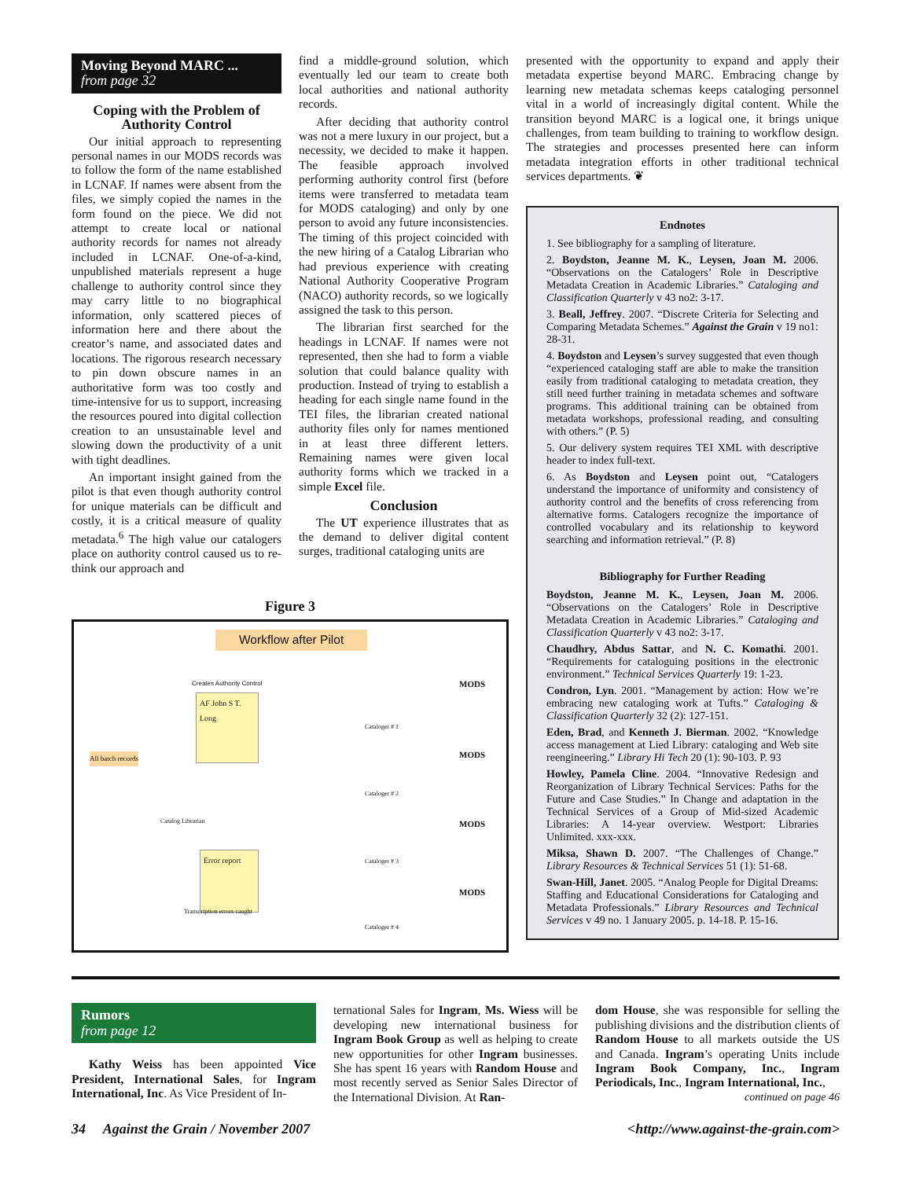Moving Beyond MARC ...
from page 32
Coping with the Problem of Authority Control
Our initial approach to representing personal names in our MODS records was to follow the form of the name established in LCNAF. If names were absent from the files, we simply copied the names in the form found on the piece. We did not attempt to create local or national authority records for names not already included in LCNAF. One-of-a-kind, unpublished materials represent a huge challenge to authority control since they may carry little to no biographical information, only scattered pieces of information here and there about the creator’s name, and associated dates and locations. The rigorous research necessary to pin down obscure names in an authoritative form was too costly and time-intensive for us to support, increasing the resources poured into digital collection creation to an unsustainable level and slowing down the productivity of a unit with tight deadlines.
An important insight gained from the pilot is that even though authority control for unique materials can be difficult and costly, it is a critical measure of quality metadata.<sup>6</sup> The high value our catalogers place on authority control caused us to re-think our approach and
find a middle-ground solution, which eventually led our team to create both local authorities and national authority records.
After deciding that authority control was not a mere luxury in our project, but a necessity, we decided to make it happen. The feasible approach involved performing authority control first (before items were transferred to metadata team for MODS cataloging) and only by one person to avoid any future inconsistencies. The timing of this project coincided with the new hiring of a Catalog Librarian who had previous experience with creating National Authority Cooperative Program (NACO) authority records, so we logically assigned the task to this person.
The librarian first searched for the headings in LCNAF. If names were not represented, then she had to form a viable solution that could balance quality with production. Instead of trying to establish a heading for each single name found in the TEI files, the librarian created national authority files only for names mentioned in at least three different letters. Remaining names were given local authority forms which we tracked in a simple Excel file.
Conclusion
The UT experience illustrates that as the demand to deliver digital content surges, traditional cataloging units are
Figure 3
Workflow after Pilot
Creates Authority Control
AF John S T. Long
All batch records
Catalog Librarian
Error report
Transcription errors caught
MODS
Cataloger # 1
MODS
Cataloger # 2
MODS
Cataloger # 3
MODS
Cataloger # 4
presented with the opportunity to expand and apply their metadata expertise beyond MARC. Embracing change by learning new metadata schemas keeps cataloging personnel vital in a world of increasingly digital content. While the transition beyond MARC is a logical one, it brings unique challenges, from team building to training to workflow design. The strategies and processes presented here can inform metadata integration efforts in other traditional technical services departments. ❦
Endnotes
1. See bibliography for a sampling of literature.
2. Boydston, Jeanne M. K., Leysen, Joan M. 2006. “Observations on the Catalogers’ Role in Descriptive Metadata Creation in Academic Libraries.” Cataloging and Classification Quarterly v 43 no2: 3-17.
3. Beall, Jeffrey. 2007. “Discrete Criteria for Selecting and Comparing Metadata Schemes.” Against the Grain v 19 no1: 28-31.
4. Boydston and Leysen’s survey suggested that even though “experienced cataloging staff are able to make the transition easily from traditional cataloging to metadata creation, they still need further training in metadata schemes and software programs. This additional training can be obtained from metadata workshops, professional reading, and consulting with others.” (P. 5)
5. Our delivery system requires TEI XML with descriptive header to index full-text.
6. As Boydston and Leysen point out, “Catalogers understand the importance of uniformity and consistency of authority control and the benefits of cross referencing from alternative forms. Catalogers recognize the importance of controlled vocabulary and its relationship to keyword searching and information retrieval.” (P. 8)
Bibliography for Further Reading
Boydston, Jeanne M. K., Leysen, Joan M. 2006. “Observations on the Catalogers’ Role in Descriptive Metadata Creation in Academic Libraries.” Cataloging and Classification Quarterly v 43 no2: 3-17.
Chaudhry, Abdus Sattar, and N. C. Komathi. 2001. “Requirements for cataloguing positions in the electronic environment.” Technical Services Quarterly 19: 1-23.
Condron, Lyn. 2001. “Management by action: How we’re embracing new cataloging work at Tufts.” Cataloging & Classification Quarterly 32 (2): 127-151.
Eden, Brad, and Kenneth J. Bierman. 2002. “Knowledge access management at Lied Library: cataloging and Web site reengineering.” Library Hi Tech 20 (1): 90-103. P. 93
Howley, Pamela Cline. 2004. “Innovative Redesign and Reorganization of Library Technical Services: Paths for the Future and Case Studies.” In Change and adaptation in the Technical Services of a Group of Mid-sized Academic Libraries: A 14-year overview. Westport: Libraries Unlimited. xxx-xxx.
Miksa, Shawn D. 2007. “The Challenges of Change.” Library Resources & Technical Services 51 (1): 51-68.
Swan-Hill, Janet. 2005. “Analog People for Digital Dreams: Staffing and Educational Considerations for Cataloging and Metadata Professionals.” Library Resources and Technical Services v 49 no. 1 January 2005. p. 14-18. P. 15-16.
Rumors
from page 12
Kathy Weiss has been appointed Vice President, International Sales, for Ingram International, Inc. As Vice President of In-
ternational Sales for Ingram, Ms. Wiess will be developing new international business for Ingram Book Group as well as helping to create new opportunities for other Ingram businesses. She has spent 16 years with Random House and most recently served as Senior Sales Director of the International Division. At Ran-
dom House, she was responsible for selling the publishing divisions and the distribution clients of Random House to all markets outside the US and Canada. Ingram’s operating Units include Ingram Book Company, Inc., Ingram Periodicals, Inc., Ingram International, Inc.,
continued on page 46
34 Against the Grain / November 2007 <http://www.against-the-grain.com>